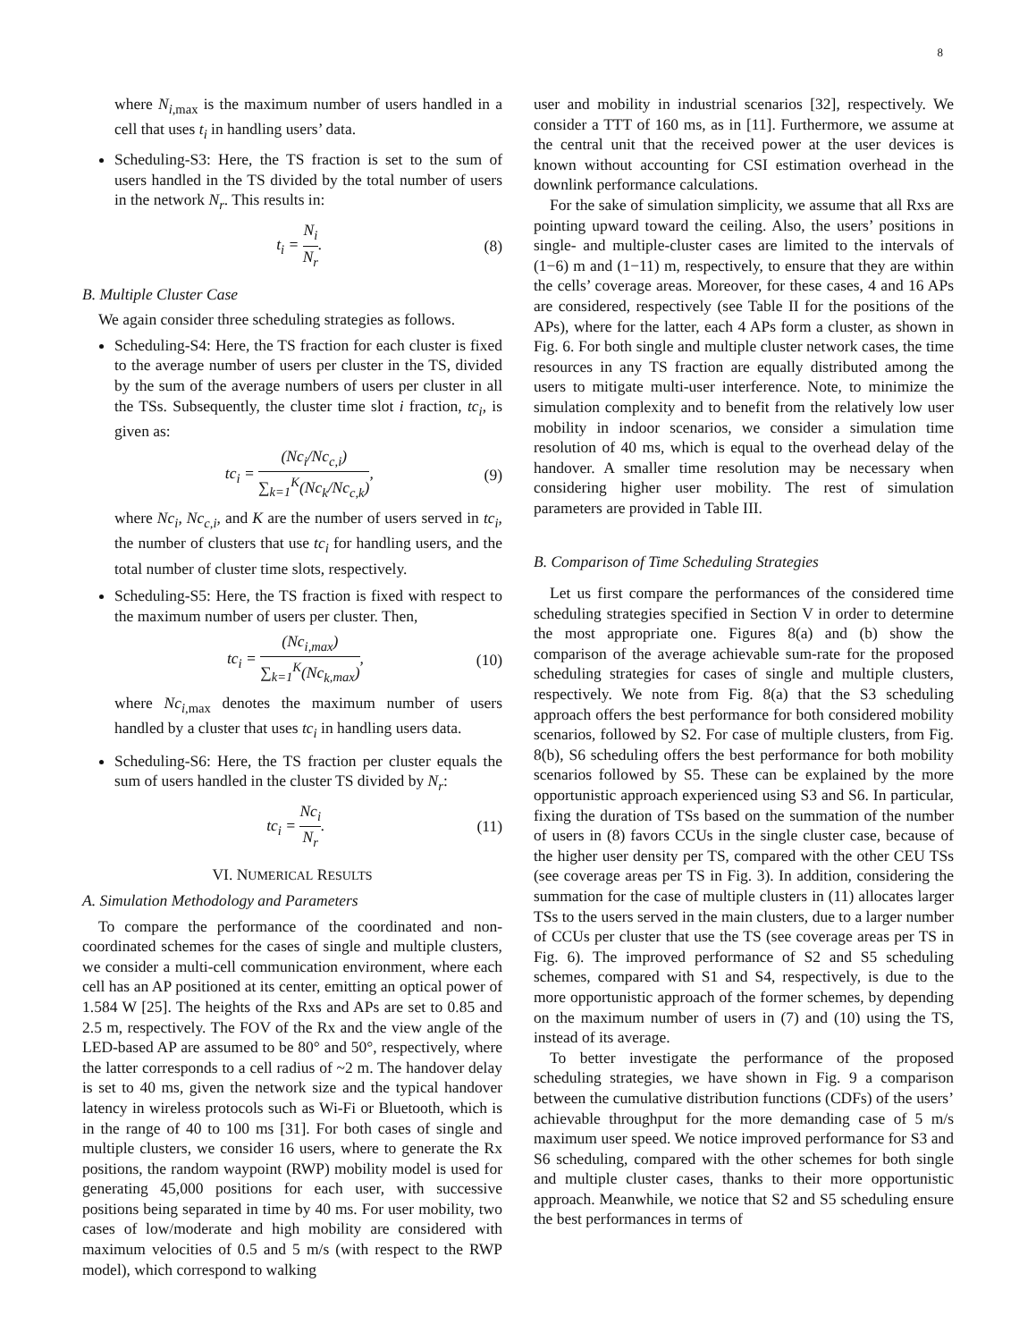8
where N<sub>i</sub><sub>,max</sub> is the maximum number of users handled in a cell that uses t<sub>i</sub> in handling users’ data.
Scheduling-S3: Here, the TS fraction is set to the sum of users handled in the TS divided by the total number of users in the network N<sub>r</sub>. This results in:
t<sub>i</sub> = N<sub>i</sub> N<sub>r</sub>. (8)
B. Multiple Cluster Case
We again consider three scheduling strategies as follows.
Scheduling-S4: Here, the TS fraction for each cluster is fixed to the average number of users per cluster in the TS, divided by the sum of the average numbers of users per cluster in all the TSs. Subsequently, the cluster time slot i fraction, tc<sub>i</sub>, is given as:
tc<sub>i</sub> = (Nc<sub>i</sub>/Nc<sub>c,i</sub>) ∑<sub>k=1</sub><sup>K</sup>(Nc<sub>k</sub>/Nc<sub>c,k</sub>),
(9)
where Nc<sub>i</sub>, Nc<sub>c,i</sub>, and K are the number of users served in tc<sub>i</sub>, the number of clusters that use tc<sub>i</sub> for handling users, and the total number of cluster time slots, respectively.
Scheduling-S5: Here, the TS fraction is fixed with respect to the maximum number of users per cluster. Then,
tc<sub>i</sub> = (Nc<sub>i</sub><sub>,max</sub>) ∑<sub>k=1</sub><sup>K</sup>(Nc<sub>k</sub><sub>,max</sub>),
(10)
where Nc<sub>i</sub><sub>,max</sub> denotes the maximum number of users handled by a cluster that uses tc<sub>i</sub> in handling users data.
Scheduling-S6: Here, the TS fraction per cluster equals the sum of users handled in the cluster TS divided by N<sub>r</sub>:
tc<sub>i</sub> = Nc<sub>i</sub> N<sub>r</sub>. (11)
VI. NUMERICAL RESULTS
A. Simulation Methodology and Parameters
To compare the performance of the coordinated and non-coordinated schemes for the cases of single and multiple clusters, we consider a multi-cell communication environment, where each cell has an AP positioned at its center, emitting an optical power of 1.584 W [25]. The heights of the Rxs and APs are set to 0.85 and 2.5 m, respectively. The FOV of the Rx and the view angle of the LED-based AP are assumed to be 80° and 50°, respectively, where the latter corresponds to a cell radius of ~2 m. The handover delay is set to 40 ms, given the network size and the typical handover latency in wireless protocols such as Wi-Fi or Bluetooth, which is in the range of 40 to 100 ms [31]. For both cases of single and multiple clusters, we consider 16 users, where to generate the Rx positions, the random waypoint (RWP) mobility model is used for generating 45,000 positions for each user, with successive positions being separated in time by 40 ms. For user mobility, two cases of low/moderate and high mobility are considered with maximum velocities of 0.5 and 5 m/s (with respect to the RWP model), which correspond to walking
user and mobility in industrial scenarios [32], respectively. We consider a TTT of 160 ms, as in [11]. Furthermore, we assume at the central unit that the received power at the user devices is known without accounting for CSI estimation overhead in the downlink performance calculations.
For the sake of simulation simplicity, we assume that all Rxs are pointing upward toward the ceiling. Also, the users’ positions in single- and multiple-cluster cases are limited to the intervals of (1−6) m and (1−11) m, respectively, to ensure that they are within the cells’ coverage areas. Moreover, for these cases, 4 and 16 APs are considered, respectively (see Table II for the positions of the APs), where for the latter, each 4 APs form a cluster, as shown in Fig. 6. For both single and multiple cluster network cases, the time resources in any TS fraction are equally distributed among the users to mitigate multi-user interference. Note, to minimize the simulation complexity and to benefit from the relatively low user mobility in indoor scenarios, we consider a simulation time resolution of 40 ms, which is equal to the overhead delay of the handover. A smaller time resolution may be necessary when considering higher user mobility. The rest of simulation parameters are provided in Table III.
B. Comparison of Time Scheduling Strategies
Let us first compare the performances of the considered time scheduling strategies specified in Section V in order to determine the most appropriate one. Figures 8(a) and (b) show the comparison of the average achievable sum-rate for the proposed scheduling strategies for cases of single and multiple clusters, respectively. We note from Fig. 8(a) that the S3 scheduling approach offers the best performance for both considered mobility scenarios, followed by S2. For case of multiple clusters, from Fig. 8(b), S6 scheduling offers the best performance for both mobility scenarios followed by S5. These can be explained by the more opportunistic approach experienced using S3 and S6. In particular, fixing the duration of TSs based on the summation of the number of users in (8) favors CCUs in the single cluster case, because of the higher user density per TS, compared with the other CEU TSs (see coverage areas per TS in Fig. 3). In addition, considering the summation for the case of multiple clusters in (11) allocates larger TSs to the users served in the main clusters, due to a larger number of CCUs per cluster that use the TS (see coverage areas per TS in Fig. 6). The improved performance of S2 and S5 scheduling schemes, compared with S1 and S4, respectively, is due to the more opportunistic approach of the former schemes, by depending on the maximum number of users in (7) and (10) using the TS, instead of its average.
To better investigate the performance of the proposed scheduling strategies, we have shown in Fig. 9 a comparison between the cumulative distribution functions (CDFs) of the users’ achievable throughput for the more demanding case of 5 m/s maximum user speed. We notice improved performance for S3 and S6 scheduling, compared with the other schemes for both single and multiple cluster cases, thanks to their more opportunistic approach. Meanwhile, we notice that S2 and S5 scheduling ensure the best performances in terms of